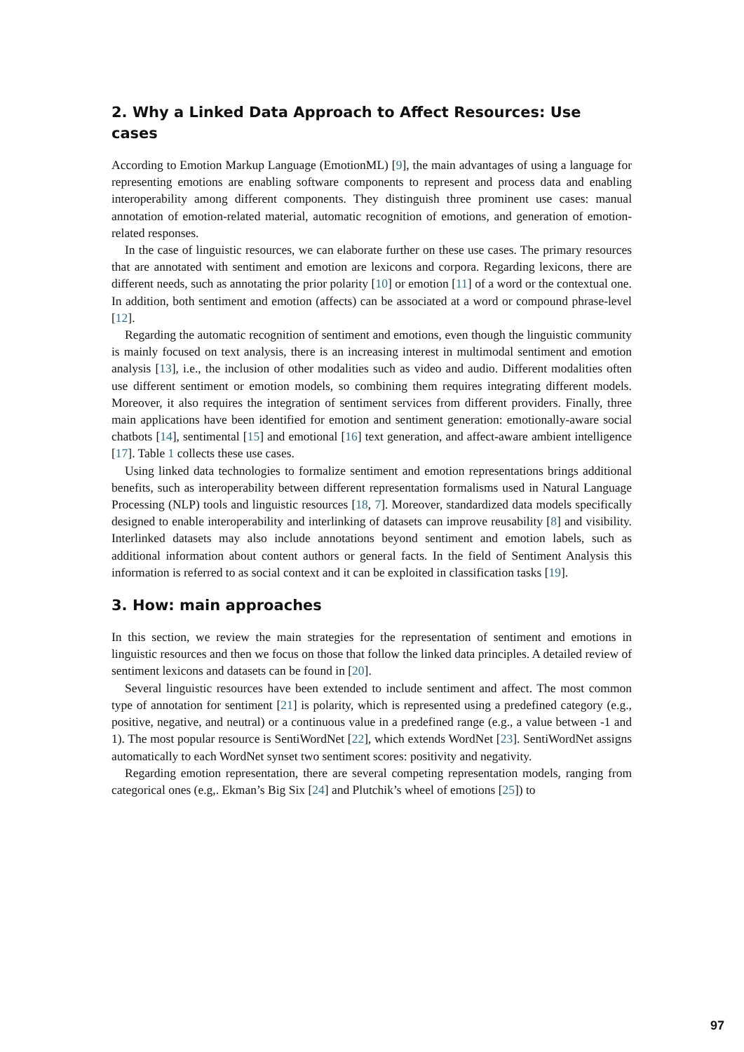2. Why a Linked Data Approach to Affect Resources: Use cases
According to Emotion Markup Language (EmotionML) [9], the main advantages of using a language for representing emotions are enabling software components to represent and process data and enabling interoperability among different components. They distinguish three prominent use cases: manual annotation of emotion-related material, automatic recognition of emotions, and generation of emotion-related responses.
In the case of linguistic resources, we can elaborate further on these use cases. The primary resources that are annotated with sentiment and emotion are lexicons and corpora. Regarding lexicons, there are different needs, such as annotating the prior polarity [10] or emotion [11] of a word or the contextual one. In addition, both sentiment and emotion (affects) can be associated at a word or compound phrase-level [12].
Regarding the automatic recognition of sentiment and emotions, even though the linguistic community is mainly focused on text analysis, there is an increasing interest in multimodal sentiment and emotion analysis [13], i.e., the inclusion of other modalities such as video and audio. Different modalities often use different sentiment or emotion models, so combining them requires integrating different models. Moreover, it also requires the integration of sentiment services from different providers. Finally, three main applications have been identified for emotion and sentiment generation: emotionally-aware social chatbots [14], sentimental [15] and emotional [16] text generation, and affect-aware ambient intelligence [17]. Table 1 collects these use cases.
Using linked data technologies to formalize sentiment and emotion representations brings additional benefits, such as interoperability between different representation formalisms used in Natural Language Processing (NLP) tools and linguistic resources [18, 7]. Moreover, standardized data models specifically designed to enable interoperability and interlinking of datasets can improve reusability [8] and visibility. Interlinked datasets may also include annotations beyond sentiment and emotion labels, such as additional information about content authors or general facts. In the field of Sentiment Analysis this information is referred to as social context and it can be exploited in classification tasks [19].
3. How: main approaches
In this section, we review the main strategies for the representation of sentiment and emotions in linguistic resources and then we focus on those that follow the linked data principles. A detailed review of sentiment lexicons and datasets can be found in [20].
Several linguistic resources have been extended to include sentiment and affect. The most common type of annotation for sentiment [21] is polarity, which is represented using a predefined category (e.g., positive, negative, and neutral) or a continuous value in a predefined range (e.g., a value between -1 and 1). The most popular resource is SentiWordNet [22], which extends WordNet [23]. SentiWordNet assigns automatically to each WordNet synset two sentiment scores: positivity and negativity.
Regarding emotion representation, there are several competing representation models, ranging from categorical ones (e.g,. Ekman’s Big Six [24] and Plutchik’s wheel of emotions [25]) to
97